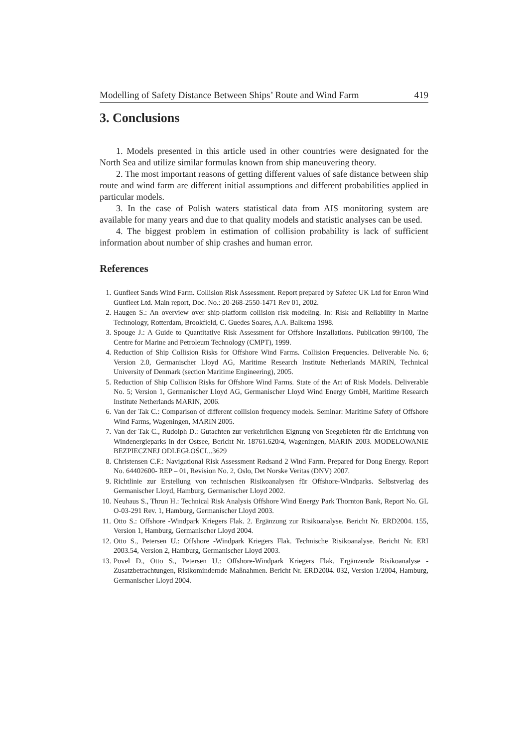Modelling of Safety Distance Between Ships’ Route and Wind Farm 419
3. Conclusions
1. Models presented in this article used in other countries were designated for the North Sea and utilize similar formulas known from ship maneuvering theory.
2. The most important reasons of getting different values of safe distance between ship route and wind farm are different initial assumptions and different probabilities applied in particular models.
3. In the case of Polish waters statistical data from AIS monitoring system are available for many years and due to that quality models and statistic analyses can be used.
4. The biggest problem in estimation of collision probability is lack of sufficient information about number of ship crashes and human error.
References
1. Gunfleet Sands Wind Farm. Collision Risk Assessment. Report prepared by Safetec UK Ltd for Enron Wind Gunfleet Ltd. Main report, Doc. No.: 20-268-2550-1471 Rev 01, 2002.
2. Haugen S.: An overview over ship-platform collision risk modeling. In: Risk and Reliability in Marine Technology, Rotterdam, Brookfield, C. Guedes Soares, A.A. Balkema 1998.
3. Spouge J.: A Guide to Quantitative Risk Assessment for Offshore Installations. Publication 99/100, The Centre for Marine and Petroleum Technology (CMPT), 1999.
4. Reduction of Ship Collision Risks for Offshore Wind Farms. Collision Frequencies. Deliverable No. 6; Version 2.0, Germanischer Lloyd AG, Maritime Research Institute Netherlands MARIN, Technical University of Denmark (section Maritime Engineering), 2005.
5. Reduction of Ship Collision Risks for Offshore Wind Farms. State of the Art of Risk Models. Deliverable No. 5; Version 1, Germanischer Lloyd AG, Germanischer Lloyd Wind Energy GmbH, Maritime Research Institute Netherlands MARIN, 2006.
6. Van der Tak C.: Comparison of different collision frequency models. Seminar: Maritime Safety of Offshore Wind Farms, Wageningen, MARIN 2005.
7. Van der Tak C., Rudolph D.: Gutachten zur verkehrlichen Eignung von Seegebieten für die Errichtung von Windenergieparks in der Ostsee, Bericht Nr. 18761.620/4, Wageningen, MARIN 2003. MODELOWANIE BEZPIECZNEJ ODLEGŁOŚCI...3629
8. Christensen C.F.: Navigational Risk Assessment Rødsand 2 Wind Farm. Prepared for Dong Energy. Report No. 64402600- REP – 01, Revision No. 2, Oslo, Det Norske Veritas (DNV) 2007.
9. Richtlinie zur Erstellung von technischen Risikoanalysen für Offshore-Windparks. Selbstverlag des Germanischer Lloyd, Hamburg, Germanischer Lloyd 2002.
10. Neuhaus S., Thrun H.: Technical Risk Analysis Offshore Wind Energy Park Thornton Bank, Report No. GL O-03-291 Rev. 1, Hamburg, Germanischer Lloyd 2003.
11. Otto S.: Offshore -Windpark Kriegers Flak. 2. Ergänzung zur Risikoanalyse. Bericht Nr. ERD2004. 155, Version 1, Hamburg, Germanischer Lloyd 2004.
12. Otto S., Petersen U.: Offshore -Windpark Kriegers Flak. Technische Risikoanalyse. Bericht Nr. ERI 2003.54, Version 2, Hamburg, Germanischer Lloyd 2003.
13. Povel D., Otto S., Petersen U.: Offshore-Windpark Kriegers Flak. Ergänzende Risikoanalyse - Zusatzbetrachtungen, Risikomindernde Maßnahmen. Bericht Nr. ERD2004. 032, Version 1/2004, Hamburg, Germanischer Lloyd 2004.